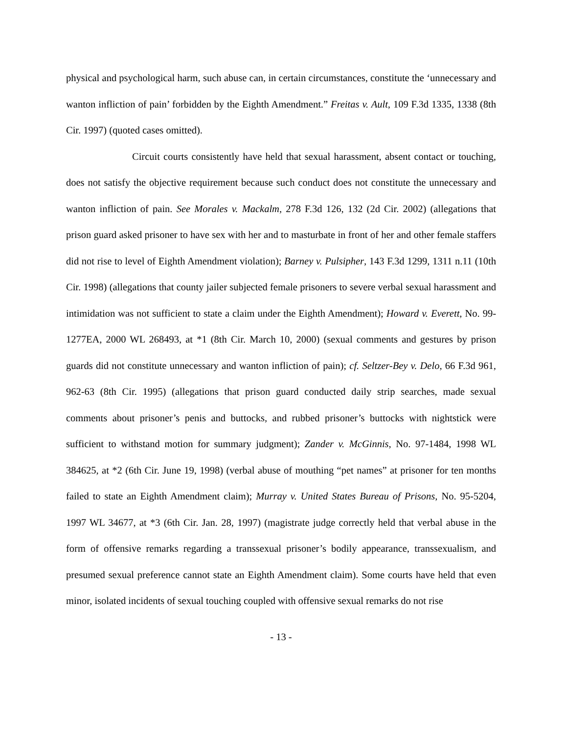physical and psychological harm, such abuse can, in certain circumstances, constitute the ‘unnecessary and wanton infliction of pain’ forbidden by the Eighth Amendment.” Freitas v. Ault, 109 F.3d 1335, 1338 (8th Cir. 1997) (quoted cases omitted).
Circuit courts consistently have held that sexual harassment, absent contact or touching, does not satisfy the objective requirement because such conduct does not constitute the unnecessary and wanton infliction of pain. See Morales v. Mackalm, 278 F.3d 126, 132 (2d Cir. 2002) (allegations that prison guard asked prisoner to have sex with her and to masturbate in front of her and other female staffers did not rise to level of Eighth Amendment violation); Barney v. Pulsipher, 143 F.3d 1299, 1311 n.11 (10th Cir. 1998) (allegations that county jailer subjected female prisoners to severe verbal sexual harassment and intimidation was not sufficient to state a claim under the Eighth Amendment); Howard v. Everett, No. 99-1277EA, 2000 WL 268493, at *1 (8th Cir. March 10, 2000) (sexual comments and gestures by prison guards did not constitute unnecessary and wanton infliction of pain); cf. Seltzer-Bey v. Delo, 66 F.3d 961, 962-63 (8th Cir. 1995) (allegations that prison guard conducted daily strip searches, made sexual comments about prisoner’s penis and buttocks, and rubbed prisoner’s buttocks with nightstick were sufficient to withstand motion for summary judgment); Zander v. McGinnis, No. 97-1484, 1998 WL 384625, at *2 (6th Cir. June 19, 1998) (verbal abuse of mouthing “pet names” at prisoner for ten months failed to state an Eighth Amendment claim); Murray v. United States Bureau of Prisons, No. 95-5204, 1997 WL 34677, at *3 (6th Cir. Jan. 28, 1997) (magistrate judge correctly held that verbal abuse in the form of offensive remarks regarding a transsexual prisoner’s bodily appearance, transsexualism, and presumed sexual preference cannot state an Eighth Amendment claim). Some courts have held that even minor, isolated incidents of sexual touching coupled with offensive sexual remarks do not rise
- 13 -